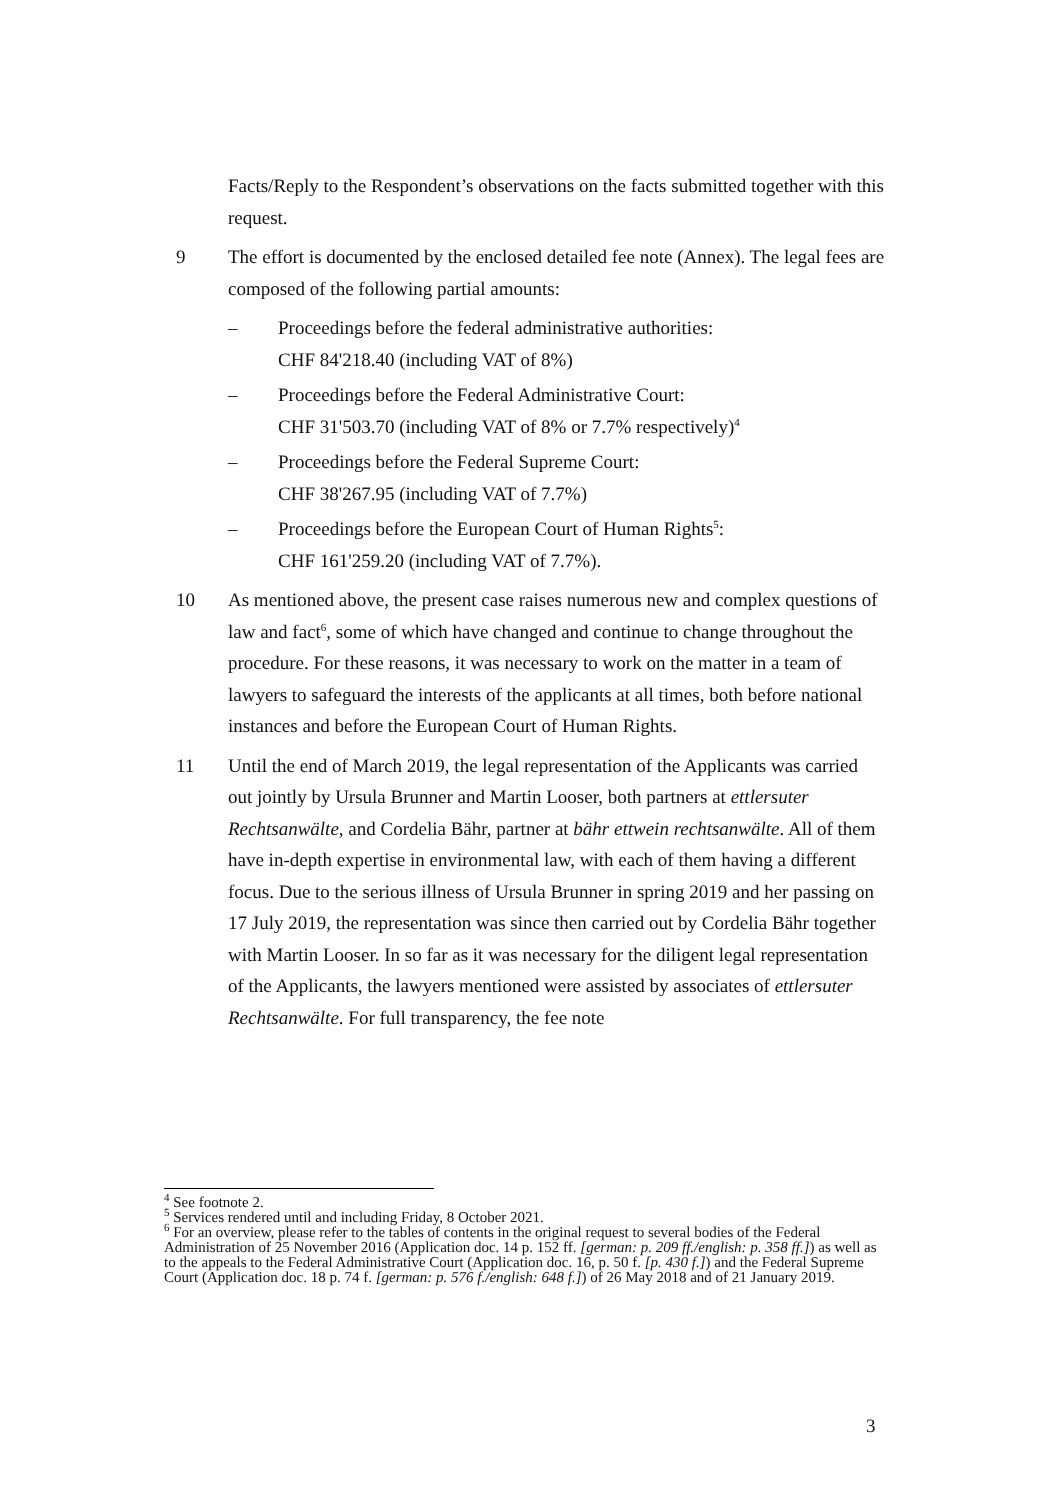Facts/Reply to the Respondent’s observations on the facts submitted together with this request.
9 The effort is documented by the enclosed detailed fee note (Annex). The legal fees are composed of the following partial amounts:
– Proceedings before the federal administrative authorities:
CHF 84'218.40 (including VAT of 8%)
– Proceedings before the Federal Administrative Court:
CHF 31'503.70 (including VAT of 8% or 7.7% respectively)<sup>4</sup>
– Proceedings before the Federal Supreme Court:
CHF 38'267.95 (including VAT of 7.7%)
– Proceedings before the European Court of Human Rights<sup>5</sup>:
CHF 161'259.20 (including VAT of 7.7%).
10 As mentioned above, the present case raises numerous new and complex questions of law and fact<sup>6</sup>, some of which have changed and continue to change throughout the procedure. For these reasons, it was necessary to work on the matter in a team of lawyers to safeguard the interests of the applicants at all times, both before national instances and before the European Court of Human Rights.
11 Until the end of March 2019, the legal representation of the Applicants was carried out jointly by Ursula Brunner and Martin Looser, both partners at ettlersuter Rechtsanwälte, and Cordelia Bähr, partner at bähr ettwein rechtsanwälte. All of them have in-depth expertise in environmental law, with each of them having a different focus. Due to the serious illness of Ursula Brunner in spring 2019 and her passing on 17 July 2019, the representation was since then carried out by Cordelia Bähr together with Martin Looser. In so far as it was necessary for the diligent legal representation of the Applicants, the lawyers mentioned were assisted by associates of ettlersuter Rechtsanwälte. For full transparency, the fee note
<sup>4</sup> See footnote 2.
<sup>5</sup> Services rendered until and including Friday, 8 October 2021.
<sup>6</sup> For an overview, please refer to the tables of contents in the original request to several bodies of the Federal Administration of 25 November 2016 (Application doc. 14 p. 152 ff. [german: p. 209 ff./english: p. 358 ff.]) as well as to the appeals to the Federal Administrative Court (Application doc. 16, p. 50 f. [p. 430 f.]) and the Federal Supreme Court (Application doc. 18 p. 74 f. [german: p. 576 f./english: 648 f.]) of 26 May 2018 and of 21 January 2019.
3